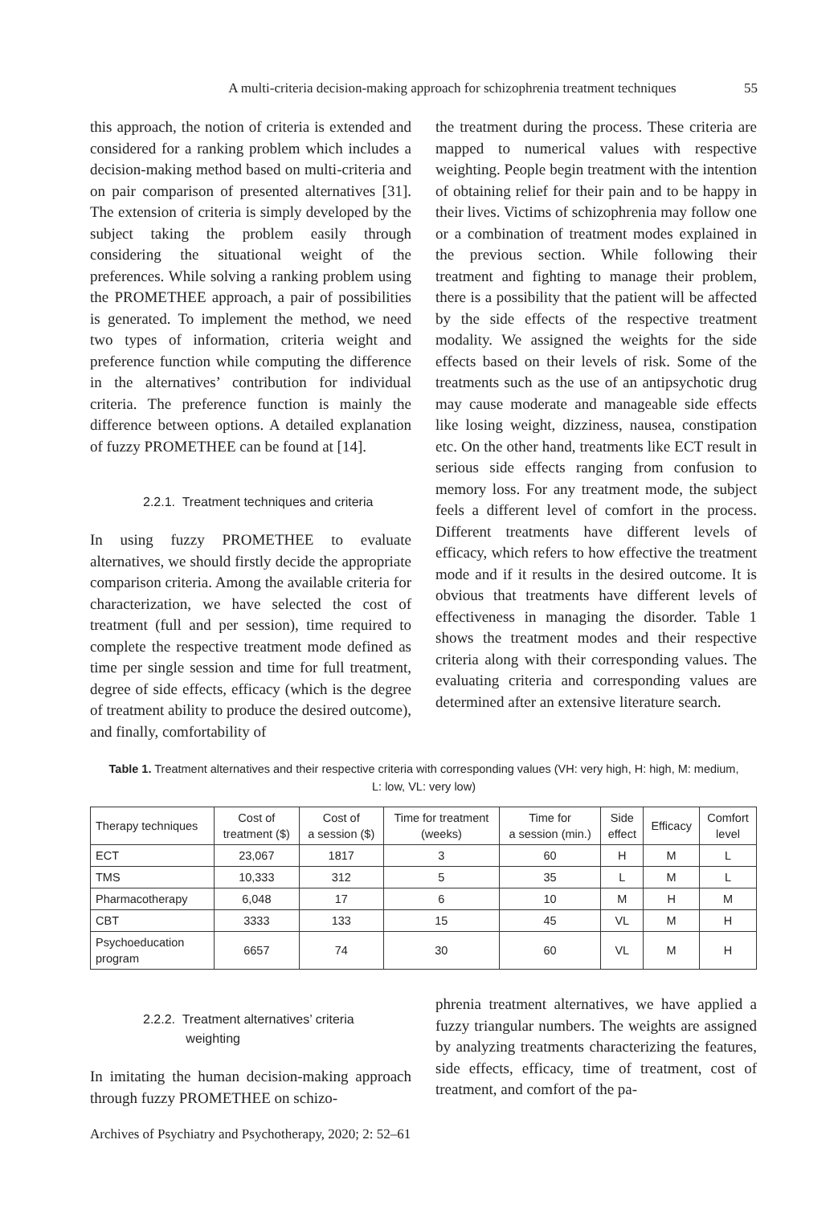A multi-criteria decision-making approach for schizophrenia treatment techniques 55
this approach, the notion of criteria is extended and considered for a ranking problem which includes a decision-making method based on multi-criteria and on pair comparison of presented alternatives [31]. The extension of criteria is simply developed by the subject taking the problem easily through considering the situational weight of the preferences. While solving a ranking problem using the PROMETHEE approach, a pair of possibilities is generated. To implement the method, we need two types of information, criteria weight and preference function while computing the difference in the alternatives’ contribution for individual criteria. The preference function is mainly the difference between options. A detailed explanation of fuzzy PROMETHEE can be found at [14].
2.2.1. Treatment techniques and criteria
In using fuzzy PROMETHEE to evaluate alternatives, we should firstly decide the appropriate comparison criteria. Among the available criteria for characterization, we have selected the cost of treatment (full and per session), time required to complete the respective treatment mode defined as time per single session and time for full treatment, degree of side effects, efficacy (which is the degree of treatment ability to produce the desired outcome), and finally, comfortability of
the treatment during the process. These criteria are mapped to numerical values with respective weighting. People begin treatment with the intention of obtaining relief for their pain and to be happy in their lives. Victims of schizophrenia may follow one or a combination of treatment modes explained in the previous section. While following their treatment and fighting to manage their problem, there is a possibility that the patient will be affected by the side effects of the respective treatment modality. We assigned the weights for the side effects based on their levels of risk. Some of the treatments such as the use of an antipsychotic drug may cause moderate and manageable side effects like losing weight, dizziness, nausea, constipation etc. On the other hand, treatments like ECT result in serious side effects ranging from confusion to memory loss. For any treatment mode, the subject feels a different level of comfort in the process. Different treatments have different levels of efficacy, which refers to how effective the treatment mode and if it results in the desired outcome. It is obvious that treatments have different levels of effectiveness in managing the disorder. Table 1 shows the treatment modes and their respective criteria along with their corresponding values. The evaluating criteria and corresponding values are determined after an extensive literature search.
Table 1. Treatment alternatives and their respective criteria with corresponding values (VH: very high, H: high, M: medium,
L: low, VL: very low)
| Therapy techniques | Cost of treatment ($) | Cost of a session ($) | Time for treatment (weeks) | Time for a session (min.) | Side effect | Efficacy | Comfort level |
| --- | --- | --- | --- | --- | --- | --- | --- |
| ECT | 23,067 | 1817 | 3 | 60 | H | M | L |
| TMS | 10,333 | 312 | 5 | 35 | L | M | L |
| Pharmacotherapy | 6,048 | 17 | 6 | 10 | M | H | M |
| CBT | 3333 | 133 | 15 | 45 | VL | M | H |
| Psychoeducation program | 6657 | 74 | 30 | 60 | VL | M | H |
2.2.2. Treatment alternatives’ criteria
weighting
In imitating the human decision-making approach through fuzzy PROMETHEE on schizo-
phrenia treatment alternatives, we have applied a fuzzy triangular numbers. The weights are assigned by analyzing treatments characterizing the features, side effects, efficacy, time of treatment, cost of treatment, and comfort of the pa-
Archives of Psychiatry and Psychotherapy, 2020; 2: 52–61